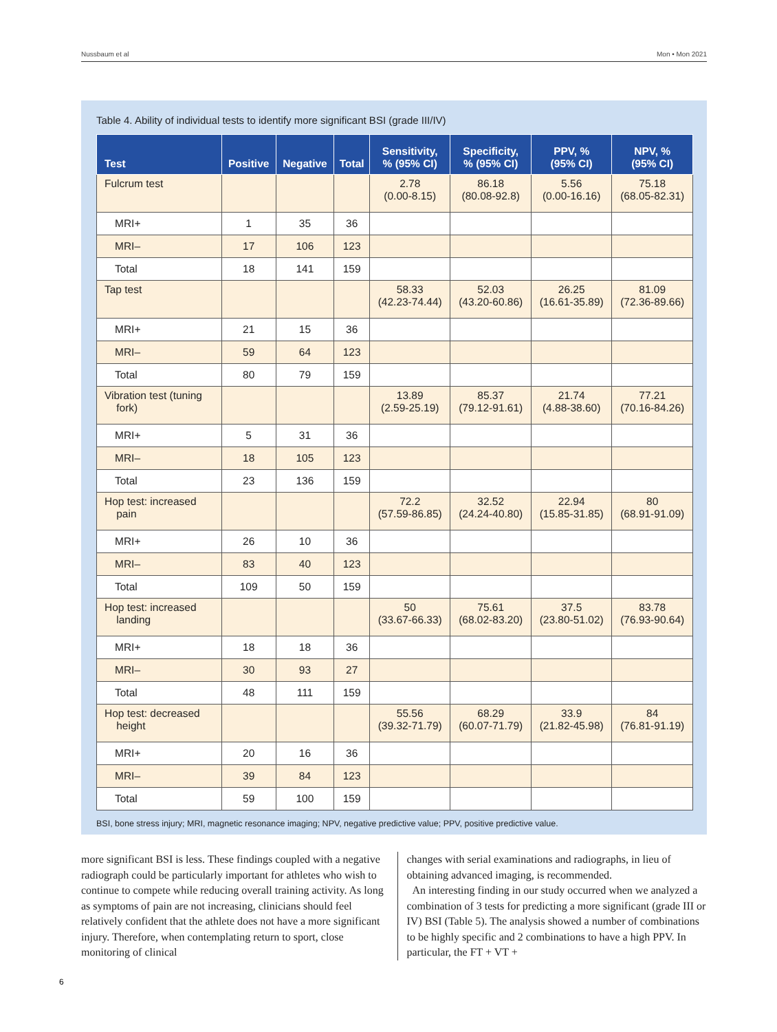Nussbaum et al Mon • Mon 2021
Table 4. Ability of individual tests to identify more significant BSI (grade III/IV)
| Test | Positive | Negative | Total | Sensitivity, % (95% CI) | Specificity, % (95% CI) | PPV, % (95% CI) | NPV, % (95% CI) |
| --- | --- | --- | --- | --- | --- | --- | --- |
| Fulcrum test | | | | 2.78 (0.00-8.15) | 86.18 (80.08-92.8) | 5.56 (0.00-16.16) | 75.18 (68.05-82.31) |
| MRI+ | 1 | 35 | 36 | | | | |
| MRI– | 17 | 106 | 123 | | | | |
| Total | 18 | 141 | 159 | | | | |
| Tap test | | | | 58.33 (42.23-74.44) | 52.03 (43.20-60.86) | 26.25 (16.61-35.89) | 81.09 (72.36-89.66) |
| MRI+ | 21 | 15 | 36 | | | | |
| MRI– | 59 | 64 | 123 | | | | |
| Total | 80 | 79 | 159 | | | | |
| Vibration test (tuning fork) | | | | 13.89 (2.59-25.19) | 85.37 (79.12-91.61) | 21.74 (4.88-38.60) | 77.21 (70.16-84.26) |
| MRI+ | 5 | 31 | 36 | | | | |
| MRI– | 18 | 105 | 123 | | | | |
| Total | 23 | 136 | 159 | | | | |
| Hop test: increased pain | | | | 72.2 (57.59-86.85) | 32.52 (24.24-40.80) | 22.94 (15.85-31.85) | 80 (68.91-91.09) |
| MRI+ | 26 | 10 | 36 | | | | |
| MRI– | 83 | 40 | 123 | | | | |
| Total | 109 | 50 | 159 | | | | |
| Hop test: increased landing | | | | 50 (33.67-66.33) | 75.61 (68.02-83.20) | 37.5 (23.80-51.02) | 83.78 (76.93-90.64) |
| MRI+ | 18 | 18 | 36 | | | | |
| MRI– | 30 | 93 | 27 | | | | |
| Total | 48 | 111 | 159 | | | | |
| Hop test: decreased height | | | | 55.56 (39.32-71.79) | 68.29 (60.07-71.79) | 33.9 (21.82-45.98) | 84 (76.81-91.19) |
| MRI+ | 20 | 16 | 36 | | | | |
| MRI– | 39 | 84 | 123 | | | | |
| Total | 59 | 100 | 159 | | | | |
BSI, bone stress injury; MRI, magnetic resonance imaging; NPV, negative predictive value; PPV, positive predictive value.
more significant BSI is less. These findings coupled with a negative radiograph could be particularly important for athletes who wish to continue to compete while reducing overall training activity. As long as symptoms of pain are not increasing, clinicians should feel relatively confident that the athlete does not have a more significant injury. Therefore, when contemplating return to sport, close monitoring of clinical
changes with serial examinations and radiographs, in lieu of obtaining advanced imaging, is recommended.
An interesting finding in our study occurred when we analyzed a combination of 3 tests for predicting a more significant (grade III or IV) BSI (Table 5). The analysis showed a number of combinations to be highly specific and 2 combinations to have a high PPV. In particular, the FT + VT +
6